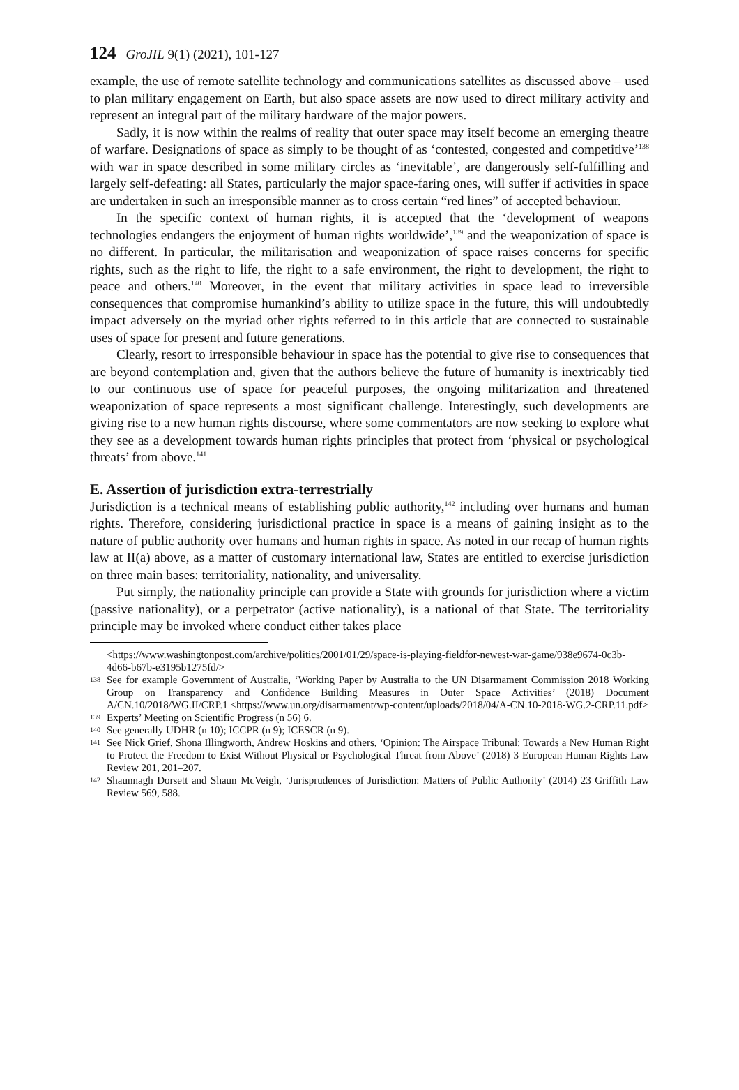124 GroJIL 9(1) (2021), 101-127
example, the use of remote satellite technology and communications satellites as discussed above – used to plan military engagement on Earth, but also space assets are now used to direct military activity and represent an integral part of the military hardware of the major powers.
Sadly, it is now within the realms of reality that outer space may itself become an emerging theatre of warfare. Designations of space as simply to be thought of as ‘contested, congested and competitive’<sup>138</sup> with war in space described in some military circles as ‘inevitable’, are dangerously self-fulfilling and largely self-defeating: all States, particularly the major space-faring ones, will suffer if activities in space are undertaken in such an irresponsible manner as to cross certain “red lines” of accepted behaviour.
In the specific context of human rights, it is accepted that the ‘development of weapons technologies endangers the enjoyment of human rights worldwide’,<sup>139</sup> and the weaponization of space is no different. In particular, the militarisation and weaponization of space raises concerns for specific rights, such as the right to life, the right to a safe environment, the right to development, the right to peace and others.<sup>140</sup> Moreover, in the event that military activities in space lead to irreversible consequences that compromise humankind’s ability to utilize space in the future, this will undoubtedly impact adversely on the myriad other rights referred to in this article that are connected to sustainable uses of space for present and future generations.
Clearly, resort to irresponsible behaviour in space has the potential to give rise to consequences that are beyond contemplation and, given that the authors believe the future of humanity is inextricably tied to our continuous use of space for peaceful purposes, the ongoing militarization and threatened weaponization of space represents a most significant challenge. Interestingly, such developments are giving rise to a new human rights discourse, where some commentators are now seeking to explore what they see as a development towards human rights principles that protect from ‘physical or psychological threats’ from above.<sup>141</sup>
E. Assertion of jurisdiction extra-terrestrially
Jurisdiction is a technical means of establishing public authority,<sup>142</sup> including over humans and human rights. Therefore, considering jurisdictional practice in space is a means of gaining insight as to the nature of public authority over humans and human rights in space. As noted in our recap of human rights law at II(a) above, as a matter of customary international law, States are entitled to exercise jurisdiction on three main bases: territoriality, nationality, and universality.
Put simply, the nationality principle can provide a State with grounds for jurisdiction where a victim (passive nationality), or a perpetrator (active nationality), is a national of that State. The territoriality principle may be invoked where conduct either takes place
<https://www.washingtonpost.com/archive/politics/2001/01/29/space-is-playing-fieldfor-newest-war-game/938e9674-0c3b-4d66-b67b-e3195b1275fd/>
138 See for example Government of Australia, ‘Working Paper by Australia to the UN Disarmament Commission 2018 Working Group on Transparency and Confidence Building Measures in Outer Space Activities’ (2018) Document A/CN.10/2018/WG.II/CRP.1 <https://www.un.org/disarmament/wp-content/uploads/2018/04/A-CN.10-2018-WG.2-CRP.11.pdf>
139 Experts’ Meeting on Scientific Progress (n 56) 6.
140 See generally UDHR (n 10); ICCPR (n 9); ICESCR (n 9).
141 See Nick Grief, Shona Illingworth, Andrew Hoskins and others, ‘Opinion: The Airspace Tribunal: Towards a New Human Right to Protect the Freedom to Exist Without Physical or Psychological Threat from Above’ (2018) 3 European Human Rights Law Review 201, 201–207.
142 Shaunnagh Dorsett and Shaun McVeigh, ‘Jurisprudences of Jurisdiction: Matters of Public Authority’ (2014) 23 Griffith Law Review 569, 588.